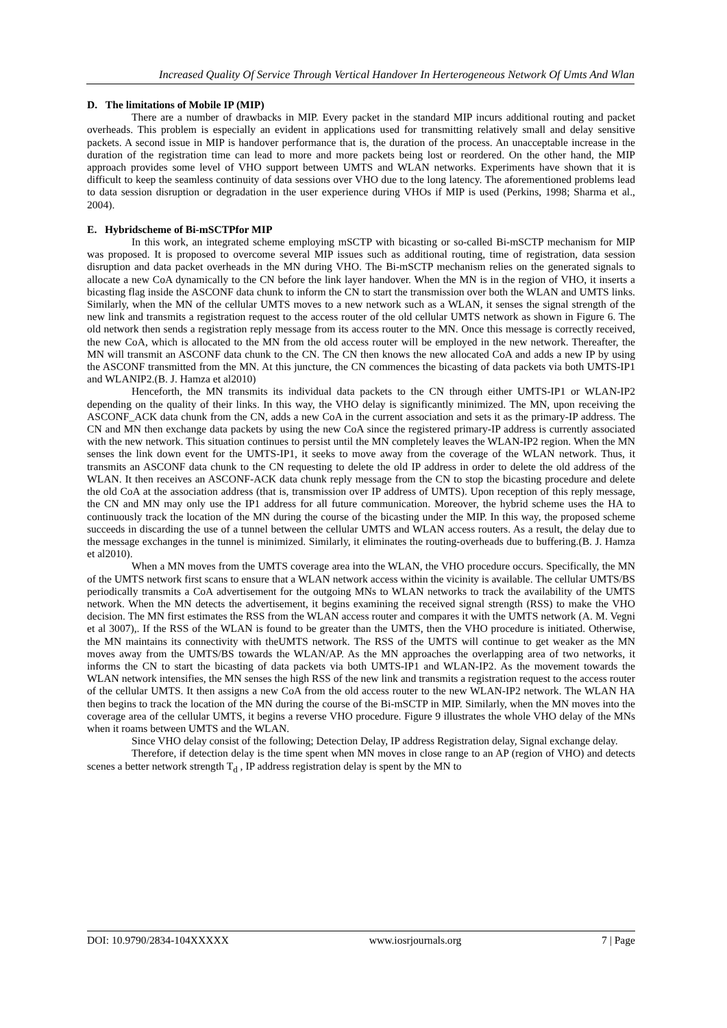Increased Quality Of Service Through Vertical Handover In Herterogeneous Network Of Umts And Wlan
D. The limitations of Mobile IP (MIP)
There are a number of drawbacks in MIP. Every packet in the standard MIP incurs additional routing and packet overheads. This problem is especially an evident in applications used for transmitting relatively small and delay sensitive packets. A second issue in MIP is handover performance that is, the duration of the process. An unacceptable increase in the duration of the registration time can lead to more and more packets being lost or reordered. On the other hand, the MIP approach provides some level of VHO support between UMTS and WLAN networks. Experiments have shown that it is difficult to keep the seamless continuity of data sessions over VHO due to the long latency. The aforementioned problems lead to data session disruption or degradation in the user experience during VHOs if MIP is used (Perkins, 1998; Sharma et al., 2004).
E. Hybridscheme of Bi-mSCTPfor MIP
In this work, an integrated scheme employing mSCTP with bicasting or so-called Bi-mSCTP mechanism for MIP was proposed. It is proposed to overcome several MIP issues such as additional routing, time of registration, data session disruption and data packet overheads in the MN during VHO. The Bi-mSCTP mechanism relies on the generated signals to allocate a new CoA dynamically to the CN before the link layer handover. When the MN is in the region of VHO, it inserts a bicasting flag inside the ASCONF data chunk to inform the CN to start the transmission over both the WLAN and UMTS links. Similarly, when the MN of the cellular UMTS moves to a new network such as a WLAN, it senses the signal strength of the new link and transmits a registration request to the access router of the old cellular UMTS network as shown in Figure 6. The old network then sends a registration reply message from its access router to the MN. Once this message is correctly received, the new CoA, which is allocated to the MN from the old access router will be employed in the new network. Thereafter, the MN will transmit an ASCONF data chunk to the CN. The CN then knows the new allocated CoA and adds a new IP by using the ASCONF transmitted from the MN. At this juncture, the CN commences the bicasting of data packets via both UMTS-IP1 and WLANIP2.(B. J. Hamza et al2010)
Henceforth, the MN transmits its individual data packets to the CN through either UMTS-IP1 or WLAN-IP2 depending on the quality of their links. In this way, the VHO delay is significantly minimized. The MN, upon receiving the ASCONF_ACK data chunk from the CN, adds a new CoA in the current association and sets it as the primary-IP address. The CN and MN then exchange data packets by using the new CoA since the registered primary-IP address is currently associated with the new network. This situation continues to persist until the MN completely leaves the WLAN-IP2 region. When the MN senses the link down event for the UMTS-IP1, it seeks to move away from the coverage of the WLAN network. Thus, it transmits an ASCONF data chunk to the CN requesting to delete the old IP address in order to delete the old address of the WLAN. It then receives an ASCONF-ACK data chunk reply message from the CN to stop the bicasting procedure and delete the old CoA at the association address (that is, transmission over IP address of UMTS). Upon reception of this reply message, the CN and MN may only use the IP1 address for all future communication. Moreover, the hybrid scheme uses the HA to continuously track the location of the MN during the course of the bicasting under the MIP. In this way, the proposed scheme succeeds in discarding the use of a tunnel between the cellular UMTS and WLAN access routers. As a result, the delay due to the message exchanges in the tunnel is minimized. Similarly, it eliminates the routing-overheads due to buffering.(B. J. Hamza et al2010).
When a MN moves from the UMTS coverage area into the WLAN, the VHO procedure occurs. Specifically, the MN of the UMTS network first scans to ensure that a WLAN network access within the vicinity is available. The cellular UMTS/BS periodically transmits a CoA advertisement for the outgoing MNs to WLAN networks to track the availability of the UMTS network. When the MN detects the advertisement, it begins examining the received signal strength (RSS) to make the VHO decision. The MN first estimates the RSS from the WLAN access router and compares it with the UMTS network (A. M. Vegni et al 3007),. If the RSS of the WLAN is found to be greater than the UMTS, then the VHO procedure is initiated. Otherwise, the MN maintains its connectivity with theUMTS network. The RSS of the UMTS will continue to get weaker as the MN moves away from the UMTS/BS towards the WLAN/AP. As the MN approaches the overlapping area of two networks, it informs the CN to start the bicasting of data packets via both UMTS-IP1 and WLAN-IP2. As the movement towards the WLAN network intensifies, the MN senses the high RSS of the new link and transmits a registration request to the access router of the cellular UMTS. It then assigns a new CoA from the old access router to the new WLAN-IP2 network. The WLAN HA then begins to track the location of the MN during the course of the Bi-mSCTP in MIP. Similarly, when the MN moves into the coverage area of the cellular UMTS, it begins a reverse VHO procedure. Figure 9 illustrates the whole VHO delay of the MNs when it roams between UMTS and the WLAN.
Since VHO delay consist of the following; Detection Delay, IP address Registration delay, Signal exchange delay.
Therefore, if detection delay is the time spent when MN moves in close range to an AP (region of VHO) and detects scenes a better network strength T<sub>d</sub> , IP address registration delay is spent by the MN to
DOI: 10.9790/2834-104XXXXX www.iosrjournals.org 7 | Page